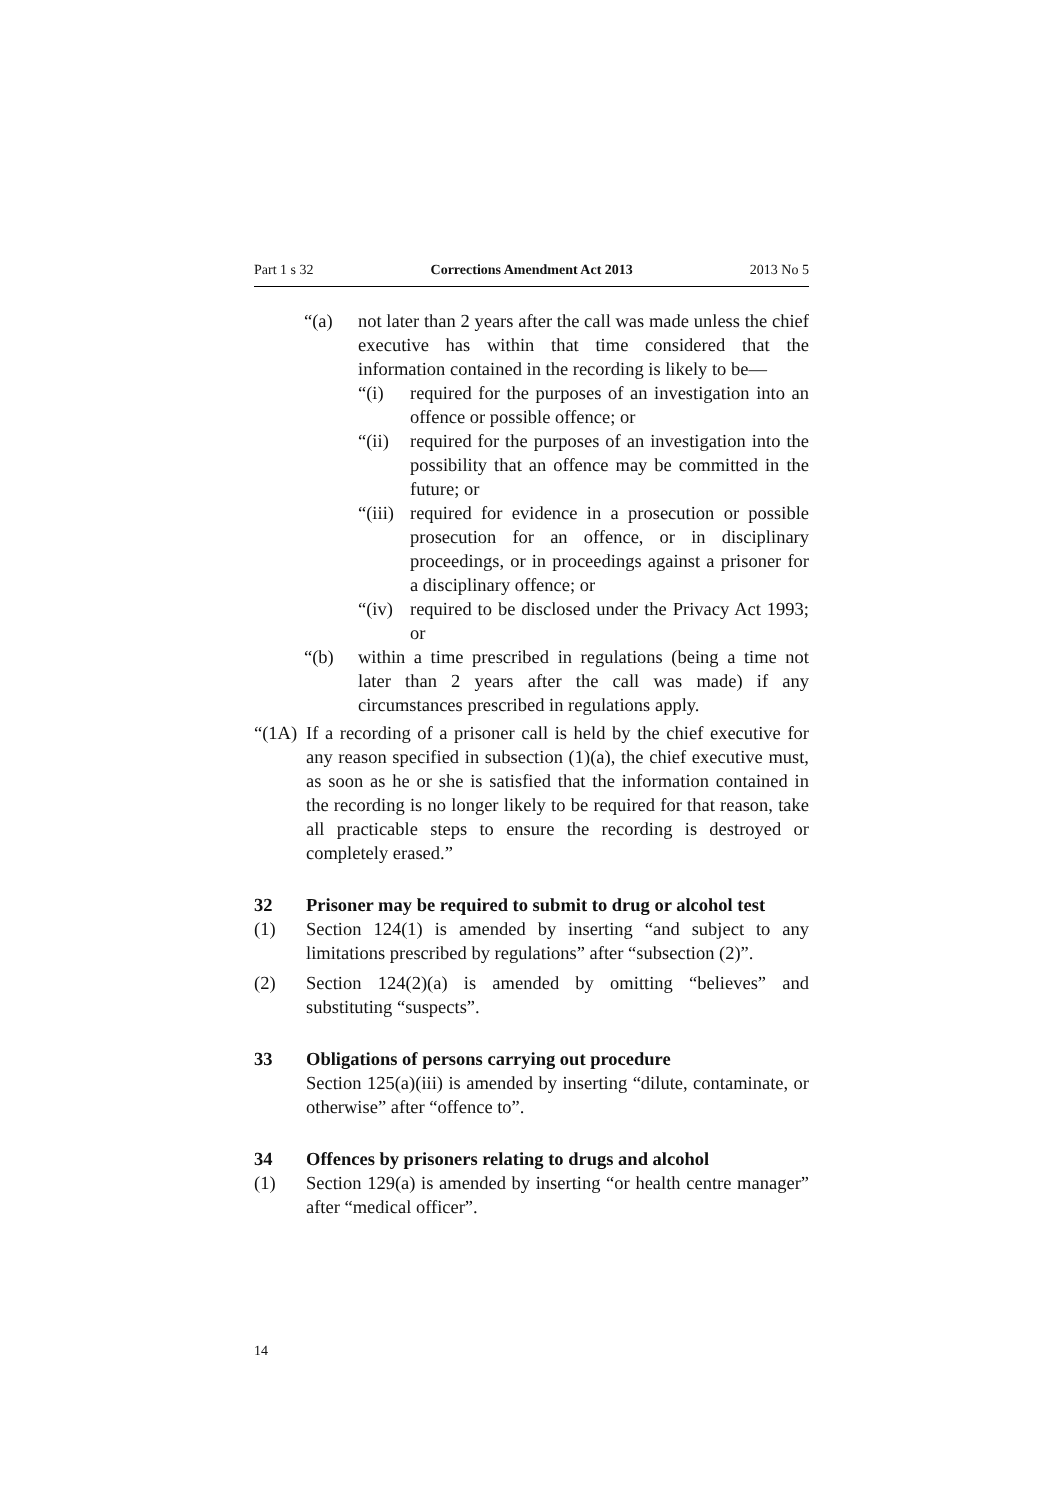Part 1 s 32 Corrections Amendment Act 2013 2013 No 5
“(a) not later than 2 years after the call was made unless the chief executive has within that time considered that the information contained in the recording is likely to be—
“(i) required for the purposes of an investigation into an offence or possible offence; or
“(ii) required for the purposes of an investigation into the possibility that an offence may be committed in the future; or
“(iii) required for evidence in a prosecution or possible prosecution for an offence, or in disciplinary proceedings, or in proceedings against a prisoner for a disciplinary offence; or
“(iv) required to be disclosed under the Privacy Act 1993; or
“(b) within a time prescribed in regulations (being a time not later than 2 years after the call was made) if any circumstances prescribed in regulations apply.
“(1A) If a recording of a prisoner call is held by the chief executive for any reason specified in subsection (1)(a), the chief executive must, as soon as he or she is satisfied that the information contained in the recording is no longer likely to be required for that reason, take all practicable steps to ensure the recording is destroyed or completely erased.”
32 Prisoner may be required to submit to drug or alcohol test
(1) Section 124(1) is amended by inserting “and subject to any limitations prescribed by regulations” after “subsection (2)”.
(2) Section 124(2)(a) is amended by omitting “believes” and substituting “suspects”.
33 Obligations of persons carrying out procedure
Section 125(a)(iii) is amended by inserting “dilute, contaminate, or otherwise” after “offence to”.
34 Offences by prisoners relating to drugs and alcohol
(1) Section 129(a) is amended by inserting “or health centre manager” after “medical officer”.
14